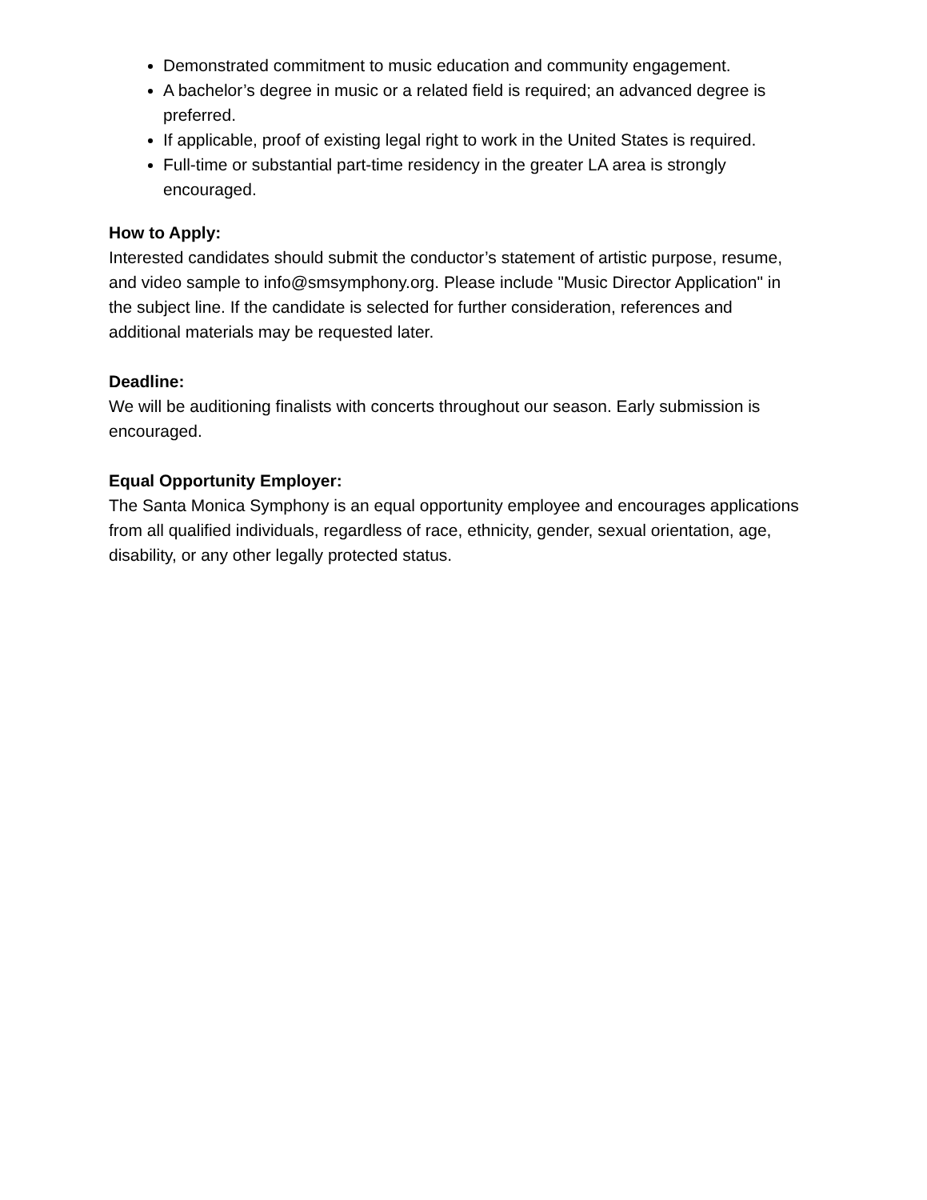Demonstrated commitment to music education and community engagement.
A bachelor’s degree in music or a related field is required; an advanced degree is preferred.
If applicable, proof of existing legal right to work in the United States is required.
Full-time or substantial part-time residency in the greater LA area is strongly encouraged.
How to Apply:
Interested candidates should submit the conductor’s statement of artistic purpose, resume, and video sample to info@smsymphony.org. Please include "Music Director Application" in the subject line. If the candidate is selected for further consideration, references and additional materials may be requested later.
Deadline:
We will be auditioning finalists with concerts throughout our season. Early submission is encouraged.
Equal Opportunity Employer:
The Santa Monica Symphony is an equal opportunity employee and encourages applications from all qualified individuals, regardless of race, ethnicity, gender, sexual orientation, age, disability, or any other legally protected status.